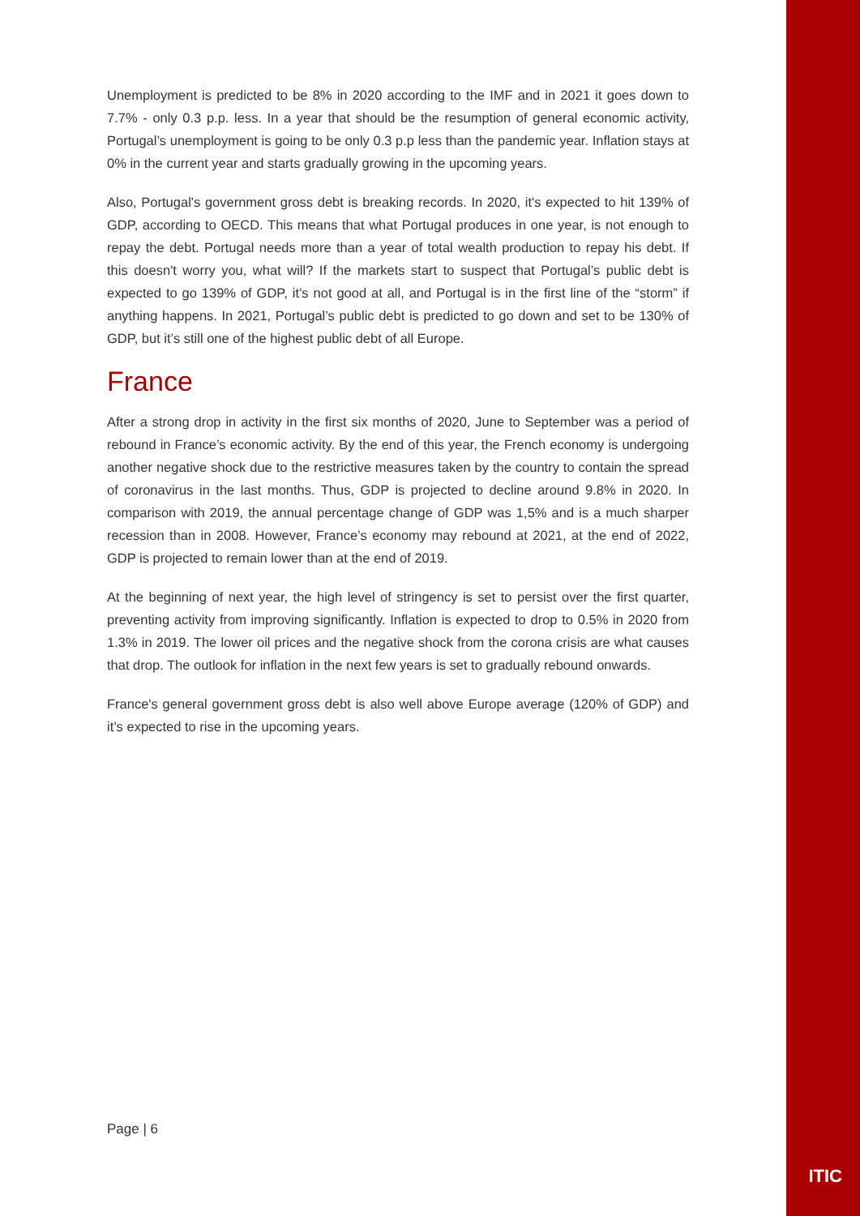Unemployment is predicted to be 8% in 2020 according to the IMF and in 2021 it goes down to 7.7% - only 0.3 p.p. less. In a year that should be the resumption of general economic activity, Portugal’s unemployment is going to be only 0.3 p.p less than the pandemic year. Inflation stays at 0% in the current year and starts gradually growing in the upcoming years.
Also, Portugal's government gross debt is breaking records. In 2020, it's expected to hit 139% of GDP, according to OECD. This means that what Portugal produces in one year, is not enough to repay the debt. Portugal needs more than a year of total wealth production to repay his debt. If this doesn't worry you, what will? If the markets start to suspect that Portugal’s public debt is expected to go 139% of GDP, it’s not good at all, and Portugal is in the first line of the “storm” if anything happens. In 2021, Portugal’s public debt is predicted to go down and set to be 130% of GDP, but it’s still one of the highest public debt of all Europe.
France
After a strong drop in activity in the first six months of 2020, June to September was a period of rebound in France’s economic activity. By the end of this year, the French economy is undergoing another negative shock due to the restrictive measures taken by the country to contain the spread of coronavirus in the last months. Thus, GDP is projected to decline around 9.8% in 2020. In comparison with 2019, the annual percentage change of GDP was 1,5% and is a much sharper recession than in 2008. However, France’s economy may rebound at 2021, at the end of 2022, GDP is projected to remain lower than at the end of 2019.
At the beginning of next year, the high level of stringency is set to persist over the first quarter, preventing activity from improving significantly. Inflation is expected to drop to 0.5% in 2020 from 1.3% in 2019. The lower oil prices and the negative shock from the corona crisis are what causes that drop. The outlook for inflation in the next few years is set to gradually rebound onwards.
France's general government gross debt is also well above Europe average (120% of GDP) and it’s expected to rise in the upcoming years.
Page | 6
ITIC